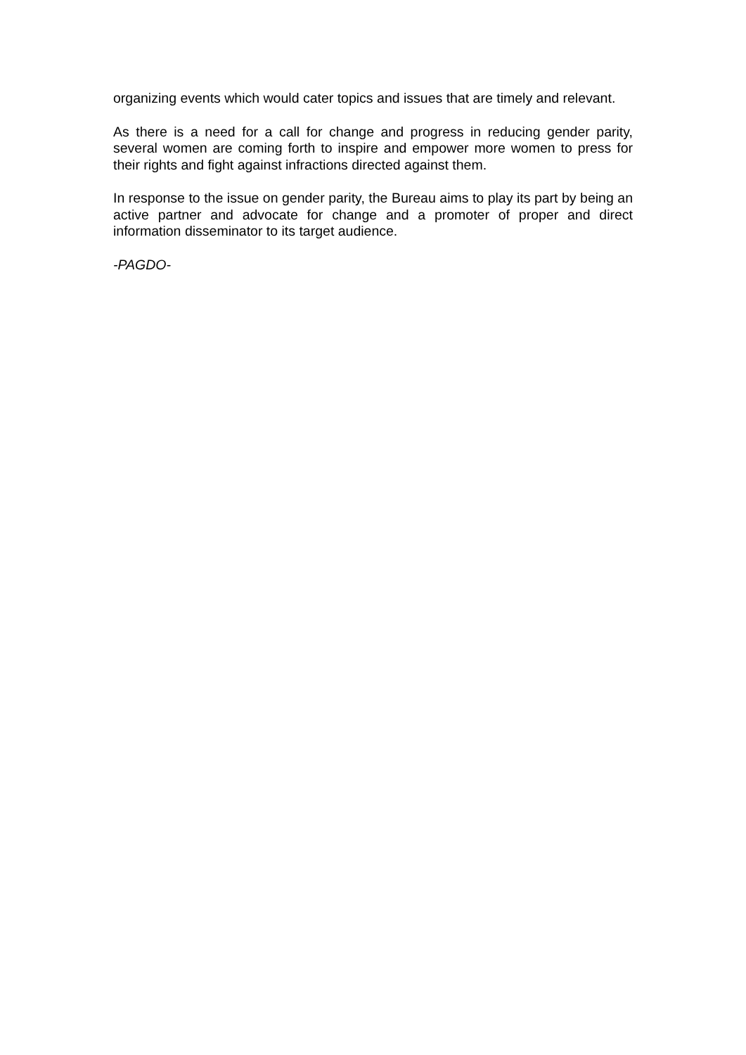organizing events which would cater topics and issues that are timely and relevant.
As there is a need for a call for change and progress in reducing gender parity, several women are coming forth to inspire and empower more women to press for their rights and fight against infractions directed against them.
In response to the issue on gender parity, the Bureau aims to play its part by being an active partner and advocate for change and a promoter of proper and direct information disseminator to its target audience.
-PAGDO-